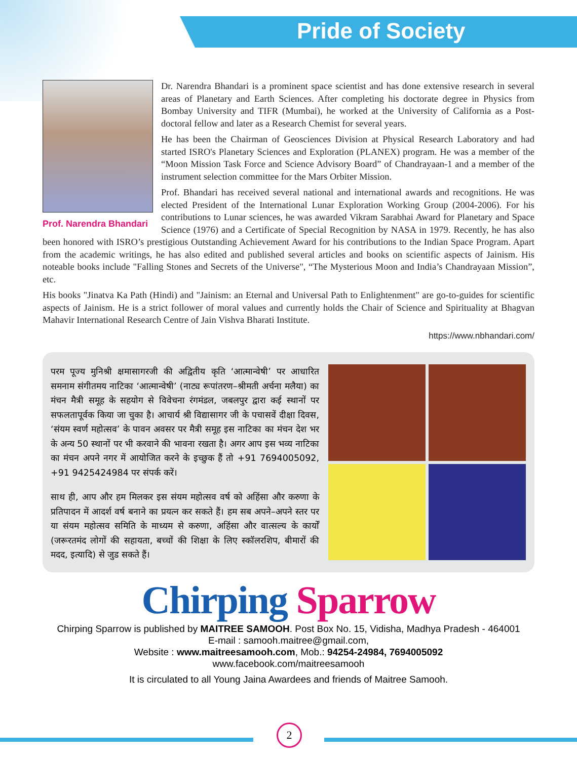Pride of Society
Prof. Narendra Bhandari
Dr. Narendra Bhandari is a prominent space scientist and has done extensive research in several areas of Planetary and Earth Sciences. After completing his doctorate degree in Physics from Bombay University and TIFR (Mumbai), he worked at the University of California as a Post-doctoral fellow and later as a Research Chemist for several years.
He has been the Chairman of Geosciences Division at Physical Research Laboratory and had started ISRO's Planetary Sciences and Exploration (PLANEX) program. He was a member of the “Moon Mission Task Force and Science Advisory Board” of Chandrayaan-1 and a member of the instrument selection committee for the Mars Orbiter Mission.
Prof. Bhandari has received several national and international awards and recognitions. He was elected President of the International Lunar Exploration Working Group (2004-2006). For his contributions to Lunar sciences, he was awarded Vikram Sarabhai Award for Planetary and Space Science (1976) and a Certificate of Special Recognition by NASA in 1979. Recently, he has also been honored with ISRO’s prestigious Outstanding Achievement Award for his contributions to the Indian Space Program. Apart from the academic writings, he has also edited and published several articles and books on scientific aspects of Jainism. His noteable books include "Falling Stones and Secrets of the Universe", “The Mysterious Moon and India’s Chandrayaan Mission”, etc.
His books "Jinatva Ka Path (Hindi) and "Jainism: an Eternal and Universal Path to Enlightenment" are go-to-guides for scientific aspects of Jainism. He is a strict follower of moral values and currently holds the Chair of Science and Spirituality at Bhagvan Mahavir International Research Centre of Jain Vishva Bharati Institute.
https://www.nbhandari.com/
परम पूज्य मुनिश्री क्षमासागरजी की अद्वितीय कृति ‘आत्मान्वेषी’ पर आधारित समनाम संगीतमय नाटिका ‘आत्मान्वेषी’ (नाट्य रूपांतरण–श्रीमती अर्चना मलैया) का मंचन मैत्री समूह के सहयोग से विवेचना रंगमंडल, जबलपुर द्वारा कई स्थानों पर सफलतापूर्वक किया जा चुका है। आचार्य श्री विद्यासागर जी के पचासवें दीक्षा दिवस, ‘संयम स्वर्ण महोत्सव’ के पावन अवसर पर मैत्री समूह इस नाटिका का मंचन देश भर के अन्य 50 स्थानों पर भी करवाने की भावना रखता है। अगर आप इस भव्य नाटिका का मंचन अपने नगर में आयोजित करने के इच्छुक हैं तो +91 7694005092, +91 9425424984 पर संपर्क करें।
साथ ही, आप और हम मिलकर इस संयम महोत्सव वर्ष को अहिंसा और करुणा के प्रतिपादन में आदर्श वर्ष बनाने का प्रयत्न कर सकते हैं। हम सब अपने–अपने स्तर पर या संयम महोत्सव समिति के माध्यम से करुणा, अहिंसा और वात्सल्य के कार्यों (जरूरतमंद लोगों की सहायता, बच्चों की शिक्षा के लिए स्कॉलरशिप, बीमारों की मदद, इत्यादि) से जुड सकते हैं।
Chirping Sparrow
Chirping Sparrow is published by MAITREE SAMOOH. Post Box No. 15, Vidisha, Madhya Pradesh - 464001
E-mail : samooh.maitree@gmail.com,
Website : www.maitreesamooh.com, Mob.: 94254-24984, 7694005092
www.facebook.com/maitreesamooh
It is circulated to all Young Jaina Awardees and friends of Maitree Samooh.
2